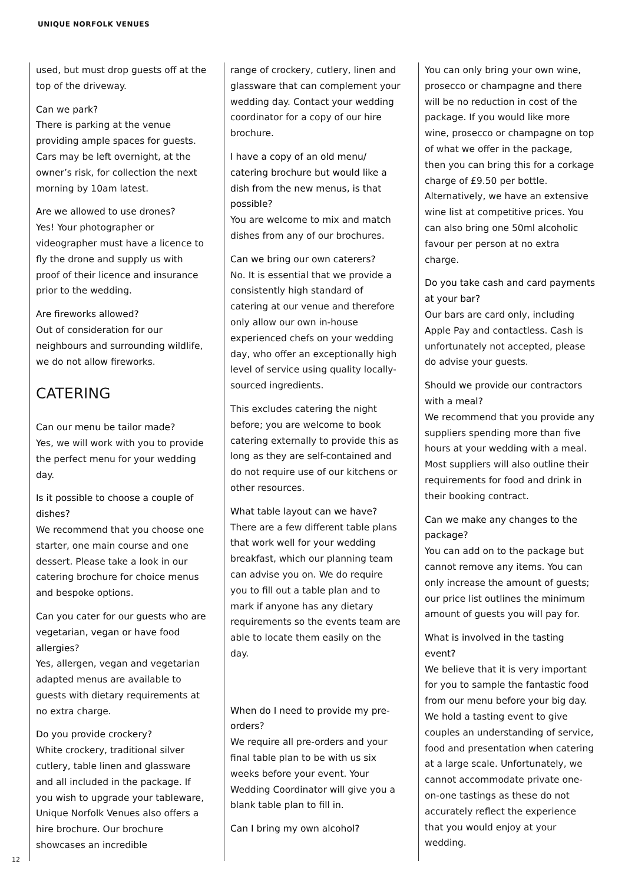UNIQUE NORFOLK VENUES
used, but must drop guests off at the top of the driveway.
Can we park?
There is parking at the venue providing ample spaces for guests. Cars may be left overnight, at the owner’s risk, for collection the next morning by 10am latest.
Are we allowed to use drones?
Yes! Your photographer or videographer must have a licence to fly the drone and supply us with proof of their licence and insurance prior to the wedding.
Are fireworks allowed?
Out of consideration for our neighbours and surrounding wildlife, we do not allow fireworks.
CATERING
Can our menu be tailor made?
Yes, we will work with you to provide the perfect menu for your wedding day.
Is it possible to choose a couple of dishes?
We recommend that you choose one starter, one main course and one dessert. Please take a look in our catering brochure for choice menus and bespoke options.
Can you cater for our guests who are vegetarian, vegan or have food allergies?
Yes, allergen, vegan and vegetarian adapted menus are available to guests with dietary requirements at no extra charge.
Do you provide crockery?
White crockery, traditional silver cutlery, table linen and glassware and all included in the package. If you wish to upgrade your tableware, Unique Norfolk Venues also offers a hire brochure. Our brochure showcases an incredible
range of crockery, cutlery, linen and glassware that can complement your wedding day. Contact your wedding coordinator for a copy of our hire brochure.
I have a copy of an old menu/ catering brochure but would like a dish from the new menus, is that possible?
You are welcome to mix and match dishes from any of our brochures.
Can we bring our own caterers?
No. It is essential that we provide a consistently high standard of catering at our venue and therefore only allow our own in-house experienced chefs on your wedding day, who offer an exceptionally high level of service using quality locally-sourced ingredients.
This excludes catering the night before; you are welcome to book catering externally to provide this as long as they are self-contained and do not require use of our kitchens or other resources.
What table layout can we have?
There are a few different table plans that work well for your wedding breakfast, which our planning team can advise you on. We do require you to fill out a table plan and to mark if anyone has any dietary requirements so the events team are able to locate them easily on the day.
When do I need to provide my pre-orders?
We require all pre-orders and your final table plan to be with us six weeks before your event. Your Wedding Coordinator will give you a blank table plan to fill in.
Can I bring my own alcohol?
You can only bring your own wine, prosecco or champagne and there will be no reduction in cost of the package. If you would like more wine, prosecco or champagne on top of what we offer in the package, then you can bring this for a corkage charge of £9.50 per bottle. Alternatively, we have an extensive wine list at competitive prices. You can also bring one 50ml alcoholic favour per person at no extra charge.
Do you take cash and card payments at your bar?
Our bars are card only, including Apple Pay and contactless. Cash is unfortunately not accepted, please do advise your guests.
Should we provide our contractors with a meal?
We recommend that you provide any suppliers spending more than five hours at your wedding with a meal. Most suppliers will also outline their requirements for food and drink in their booking contract.
Can we make any changes to the package?
You can add on to the package but cannot remove any items. You can only increase the amount of guests; our price list outlines the minimum amount of guests you will pay for.
What is involved in the tasting event?
We believe that it is very important for you to sample the fantastic food from our menu before your big day. We hold a tasting event to give couples an understanding of service, food and presentation when catering at a large scale. Unfortunately, we cannot accommodate private one-on-one tastings as these do not accurately reflect the experience that you would enjoy at your wedding.
12